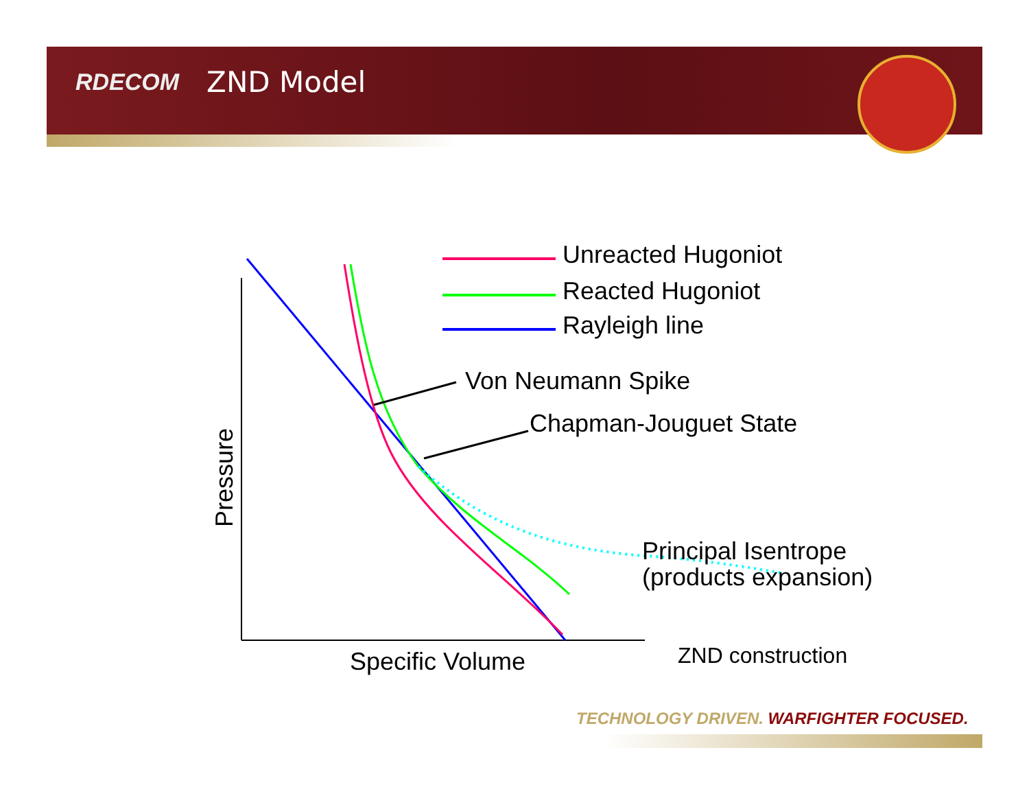RDECOM ZND Model
Unreacted Hugoniot
Reacted Hugoniot
Rayleigh line
Von Neumann Spike
Chapman-Jouguet State
Principal Isentrope
(products expansion)
Pressure
Specific Volume ZND construction
TECHNOLOGY DRIVEN. WARFIGHTER FOCUSED.